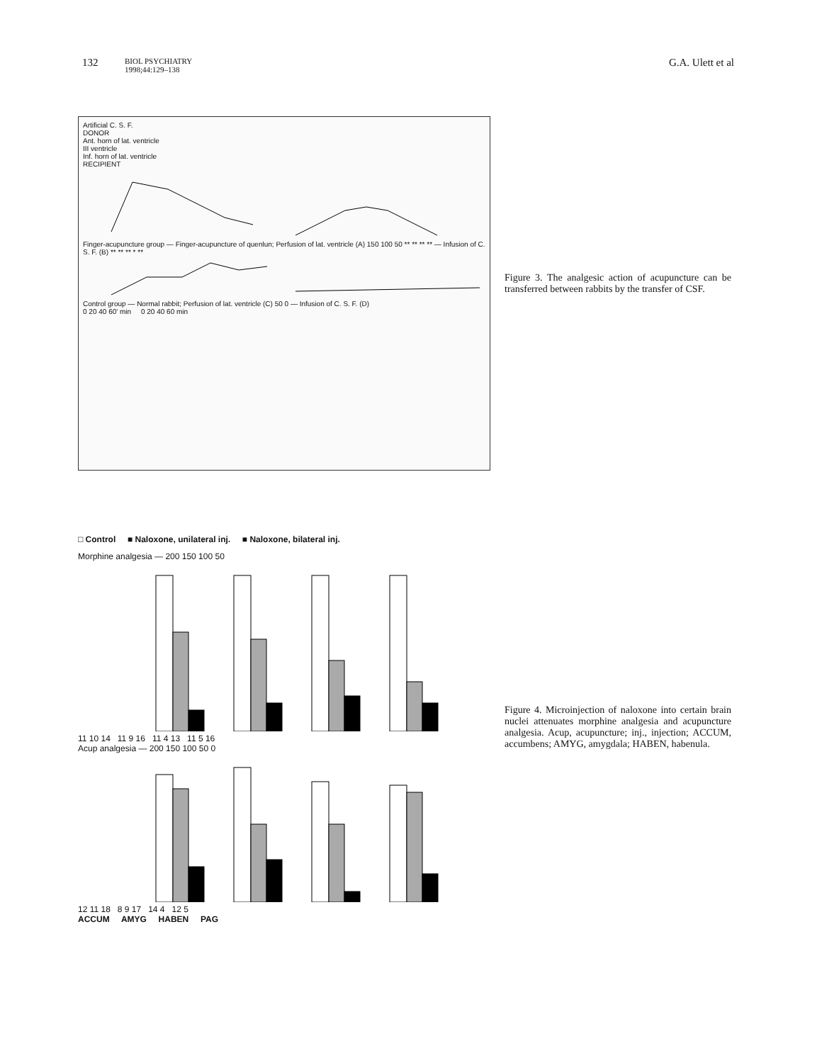132
BIOL PSYCHIATRY
1998;44:129–138
G.A. Ulett et al
Artificial C. S. F.
DONOR
Ant. horn of lat. ventricle
III ventricle
Inf. horn of lat. ventricle
RECIPIENT
Finger-acupuncture group — Finger-acupuncture of quenlun; Perfusion of lat. ventricle (A) 150 100 50 ** ** ** ** — Infusion of C. S. F. (B) ** ** ** * **
Control group — Normal rabbit; Perfusion of lat. ventricle (C) 50 0 — Infusion of C. S. F. (D)
0 20 40 60' min 0 20 40 60 min
Figure 3. The analgesic action of acupuncture can be transferred between rabbits by the transfer of CSF.
□ Control ■ Naloxone, unilateral inj. ■ Naloxone, bilateral inj.
Morphine analgesia — 200 150 100 50
11 10 14 11 9 16 11 4 13 11 5 16
Acup analgesia — 200 150 100 50 0
12 11 18 8 9 17 14 4 12 5
ACCUM AMYG HABEN PAG
Figure 4. Microinjection of naloxone into certain brain nuclei attenuates morphine analgesia and acupuncture analgesia. Acup, acupuncture; inj., injection; ACCUM, accumbens; AMYG, amygdala; HABEN, habenula.